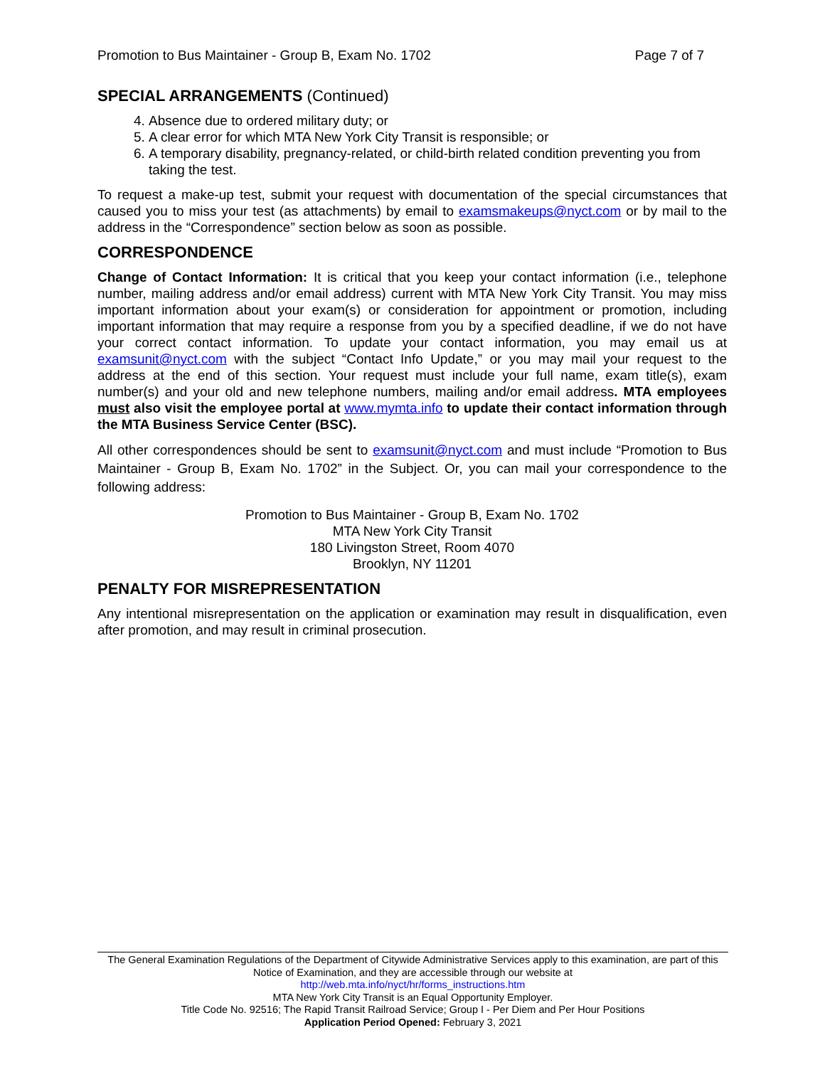Promotion to Bus Maintainer - Group B, Exam No. 1702 Page 7 of 7
SPECIAL ARRANGEMENTS (Continued)
4. Absence due to ordered military duty; or
5. A clear error for which MTA New York City Transit is responsible; or
6. A temporary disability, pregnancy-related, or child-birth related condition preventing you from taking the test.
To request a make-up test, submit your request with documentation of the special circumstances that caused you to miss your test (as attachments) by email to examsmakeups@nyct.com or by mail to the address in the “Correspondence” section below as soon as possible.
CORRESPONDENCE
Change of Contact Information: It is critical that you keep your contact information (i.e., telephone number, mailing address and/or email address) current with MTA New York City Transit. You may miss important information about your exam(s) or consideration for appointment or promotion, including important information that may require a response from you by a specified deadline, if we do not have your correct contact information. To update your contact information, you may email us at examsunit@nyct.com with the subject “Contact Info Update,” or you may mail your request to the address at the end of this section. Your request must include your full name, exam title(s), exam number(s) and your old and new telephone numbers, mailing and/or email address. MTA employees must also visit the employee portal at www.mymta.info to update their contact information through the MTA Business Service Center (BSC).
All other correspondences should be sent to examsunit@nyct.com and must include “Promotion to Bus Maintainer - Group B, Exam No. 1702” in the Subject. Or, you can mail your correspondence to the following address:
Promotion to Bus Maintainer - Group B, Exam No. 1702
MTA New York City Transit
180 Livingston Street, Room 4070
Brooklyn, NY 11201
PENALTY FOR MISREPRESENTATION
Any intentional misrepresentation on the application or examination may result in disqualification, even after promotion, and may result in criminal prosecution.
The General Examination Regulations of the Department of Citywide Administrative Services apply to this examination, are part of this Notice of Examination, and they are accessible through our website at
http://web.mta.info/nyct/hr/forms_instructions.htm
MTA New York City Transit is an Equal Opportunity Employer.
Title Code No. 92516; The Rapid Transit Railroad Service; Group I - Per Diem and Per Hour Positions
Application Period Opened: February 3, 2021